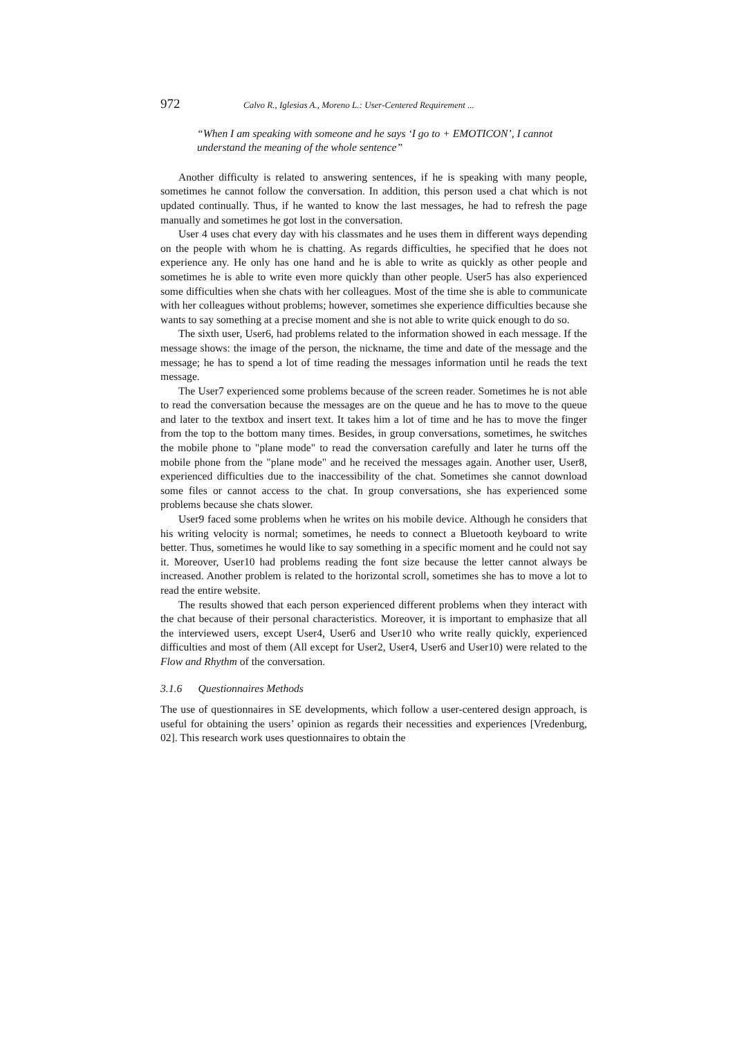972 Calvo R., Iglesias A., Moreno L.: User-Centered Requirement ...
“When I am speaking with someone and he says ‘I go to + EMOTICON’, I cannot understand the meaning of the whole sentence”
Another difficulty is related to answering sentences, if he is speaking with many people, sometimes he cannot follow the conversation. In addition, this person used a chat which is not updated continually. Thus, if he wanted to know the last messages, he had to refresh the page manually and sometimes he got lost in the conversation.
User 4 uses chat every day with his classmates and he uses them in different ways depending on the people with whom he is chatting. As regards difficulties, he specified that he does not experience any. He only has one hand and he is able to write as quickly as other people and sometimes he is able to write even more quickly than other people. User5 has also experienced some difficulties when she chats with her colleagues. Most of the time she is able to communicate with her colleagues without problems; however, sometimes she experience difficulties because she wants to say something at a precise moment and she is not able to write quick enough to do so.
The sixth user, User6, had problems related to the information showed in each message. If the message shows: the image of the person, the nickname, the time and date of the message and the message; he has to spend a lot of time reading the messages information until he reads the text message.
The User7 experienced some problems because of the screen reader. Sometimes he is not able to read the conversation because the messages are on the queue and he has to move to the queue and later to the textbox and insert text. It takes him a lot of time and he has to move the finger from the top to the bottom many times. Besides, in group conversations, sometimes, he switches the mobile phone to "plane mode" to read the conversation carefully and later he turns off the mobile phone from the "plane mode" and he received the messages again. Another user, User8, experienced difficulties due to the inaccessibility of the chat. Sometimes she cannot download some files or cannot access to the chat. In group conversations, she has experienced some problems because she chats slower.
User9 faced some problems when he writes on his mobile device. Although he considers that his writing velocity is normal; sometimes, he needs to connect a Bluetooth keyboard to write better. Thus, sometimes he would like to say something in a specific moment and he could not say it. Moreover, User10 had problems reading the font size because the letter cannot always be increased. Another problem is related to the horizontal scroll, sometimes she has to move a lot to read the entire website.
The results showed that each person experienced different problems when they interact with the chat because of their personal characteristics. Moreover, it is important to emphasize that all the interviewed users, except User4, User6 and User10 who write really quickly, experienced difficulties and most of them (All except for User2, User4, User6 and User10) were related to the Flow and Rhythm of the conversation.
3.1.6 Questionnaires Methods
The use of questionnaires in SE developments, which follow a user-centered design approach, is useful for obtaining the users’ opinion as regards their necessities and experiences [Vredenburg, 02]. This research work uses questionnaires to obtain the